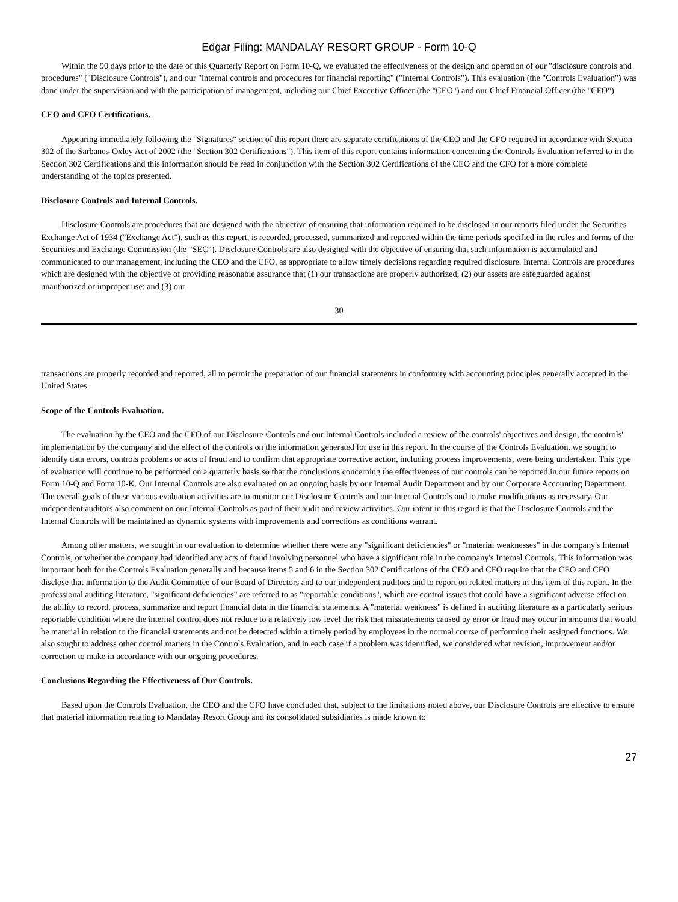Edgar Filing: MANDALAY RESORT GROUP - Form 10-Q
Within the 90 days prior to the date of this Quarterly Report on Form 10-Q, we evaluated the effectiveness of the design and operation of our "disclosure controls and procedures" ("Disclosure Controls"), and our "internal controls and procedures for financial reporting" ("Internal Controls"). This evaluation (the "Controls Evaluation") was done under the supervision and with the participation of management, including our Chief Executive Officer (the "CEO") and our Chief Financial Officer (the "CFO").
CEO and CFO Certifications.
Appearing immediately following the "Signatures" section of this report there are separate certifications of the CEO and the CFO required in accordance with Section 302 of the Sarbanes-Oxley Act of 2002 (the "Section 302 Certifications"). This item of this report contains information concerning the Controls Evaluation referred to in the Section 302 Certifications and this information should be read in conjunction with the Section 302 Certifications of the CEO and the CFO for a more complete understanding of the topics presented.
Disclosure Controls and Internal Controls.
Disclosure Controls are procedures that are designed with the objective of ensuring that information required to be disclosed in our reports filed under the Securities Exchange Act of 1934 ("Exchange Act"), such as this report, is recorded, processed, summarized and reported within the time periods specified in the rules and forms of the Securities and Exchange Commission (the "SEC"). Disclosure Controls are also designed with the objective of ensuring that such information is accumulated and communicated to our management, including the CEO and the CFO, as appropriate to allow timely decisions regarding required disclosure. Internal Controls are procedures which are designed with the objective of providing reasonable assurance that (1) our transactions are properly authorized; (2) our assets are safeguarded against unauthorized or improper use; and (3) our
30
transactions are properly recorded and reported, all to permit the preparation of our financial statements in conformity with accounting principles generally accepted in the United States.
Scope of the Controls Evaluation.
The evaluation by the CEO and the CFO of our Disclosure Controls and our Internal Controls included a review of the controls' objectives and design, the controls' implementation by the company and the effect of the controls on the information generated for use in this report. In the course of the Controls Evaluation, we sought to identify data errors, controls problems or acts of fraud and to confirm that appropriate corrective action, including process improvements, were being undertaken. This type of evaluation will continue to be performed on a quarterly basis so that the conclusions concerning the effectiveness of our controls can be reported in our future reports on Form 10-Q and Form 10-K. Our Internal Controls are also evaluated on an ongoing basis by our Internal Audit Department and by our Corporate Accounting Department. The overall goals of these various evaluation activities are to monitor our Disclosure Controls and our Internal Controls and to make modifications as necessary. Our independent auditors also comment on our Internal Controls as part of their audit and review activities. Our intent in this regard is that the Disclosure Controls and the Internal Controls will be maintained as dynamic systems with improvements and corrections as conditions warrant.
Among other matters, we sought in our evaluation to determine whether there were any "significant deficiencies" or "material weaknesses" in the company's Internal Controls, or whether the company had identified any acts of fraud involving personnel who have a significant role in the company's Internal Controls. This information was important both for the Controls Evaluation generally and because items 5 and 6 in the Section 302 Certifications of the CEO and CFO require that the CEO and CFO disclose that information to the Audit Committee of our Board of Directors and to our independent auditors and to report on related matters in this item of this report. In the professional auditing literature, "significant deficiencies" are referred to as "reportable conditions", which are control issues that could have a significant adverse effect on the ability to record, process, summarize and report financial data in the financial statements. A "material weakness" is defined in auditing literature as a particularly serious reportable condition where the internal control does not reduce to a relatively low level the risk that misstatements caused by error or fraud may occur in amounts that would be material in relation to the financial statements and not be detected within a timely period by employees in the normal course of performing their assigned functions. We also sought to address other control matters in the Controls Evaluation, and in each case if a problem was identified, we considered what revision, improvement and/or correction to make in accordance with our ongoing procedures.
Conclusions Regarding the Effectiveness of Our Controls.
Based upon the Controls Evaluation, the CEO and the CFO have concluded that, subject to the limitations noted above, our Disclosure Controls are effective to ensure that material information relating to Mandalay Resort Group and its consolidated subsidiaries is made known to
27